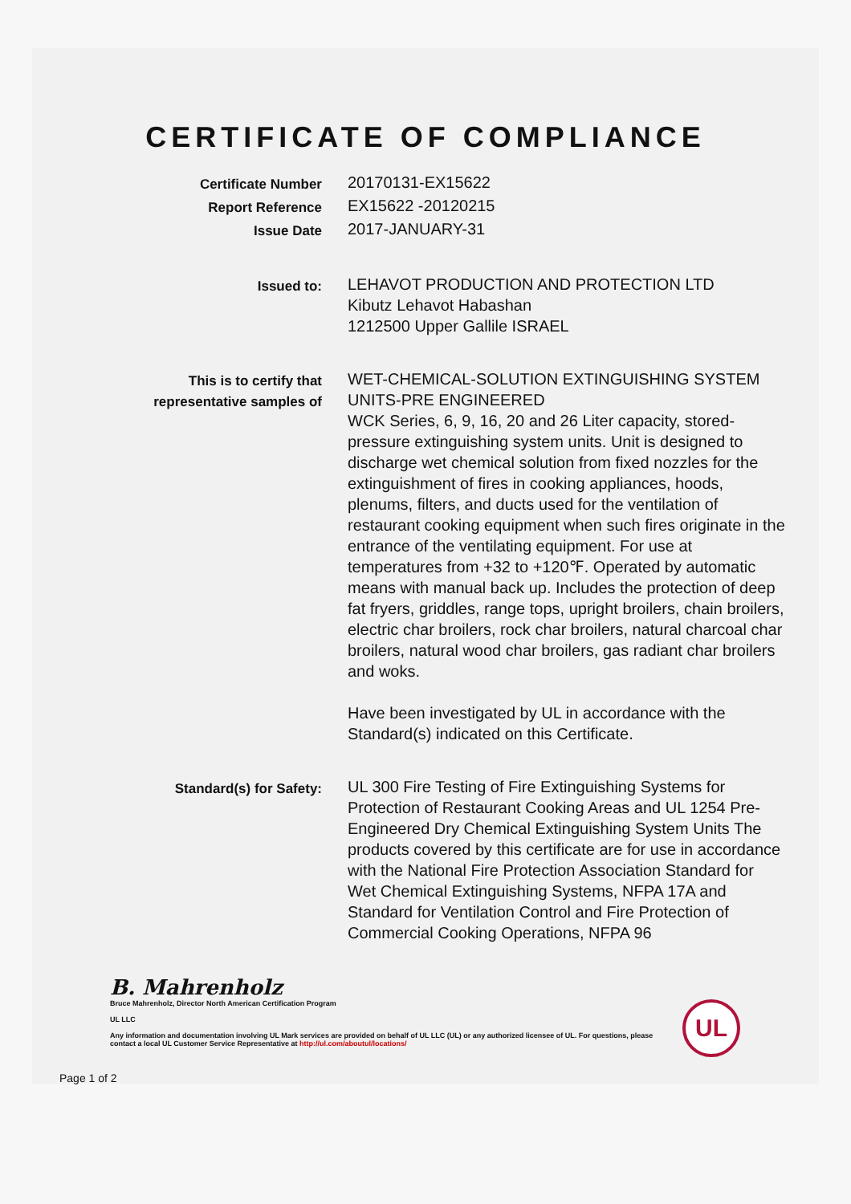CERTIFICATE OF COMPLIANCE
Certificate Number
20170131-EX15622
Report Reference
EX15622 -20120215
Issue Date
2017-JANUARY-31
Issued to:
LEHAVOT PRODUCTION AND PROTECTION LTD
Kibutz Lehavot Habashan
1212500 Upper Gallile ISRAEL
This is to certify that
representative samples of
WET-CHEMICAL-SOLUTION EXTINGUISHING SYSTEM UNITS-PRE ENGINEERED
WCK Series, 6, 9, 16, 20 and 26 Liter capacity, stored-pressure extinguishing system units. Unit is designed to discharge wet chemical solution from fixed nozzles for the extinguishment of fires in cooking appliances, hoods, plenums, filters, and ducts used for the ventilation of restaurant cooking equipment when such fires originate in the entrance of the ventilating equipment. For use at temperatures from +32 to +120℉. Operated by automatic means with manual back up. Includes the protection of deep fat fryers, griddles, range tops, upright broilers, chain broilers, electric char broilers, rock char broilers, natural charcoal char broilers, natural wood char broilers, gas radiant char broilers and woks.
Have been investigated by UL in accordance with the Standard(s) indicated on this Certificate.
Standard(s) for Safety:
UL 300 Fire Testing of Fire Extinguishing Systems for Protection of Restaurant Cooking Areas and UL 1254 Pre-Engineered Dry Chemical Extinguishing System Units The products covered by this certificate are for use in accordance with the National Fire Protection Association Standard for Wet Chemical Extinguishing Systems, NFPA 17A and Standard for Ventilation Control and Fire Protection of Commercial Cooking Operations, NFPA 96
B. Mahrenholz
Bruce Mahrenholz, Director North American Certification Program
UL LLC
Any information and documentation involving UL Mark services are provided on behalf of UL LLC (UL) or any authorized licensee of UL. For questions, please
contact a local UL Customer Service Representative at http://ul.com/aboutul/locations/
Page 1 of 2
UL